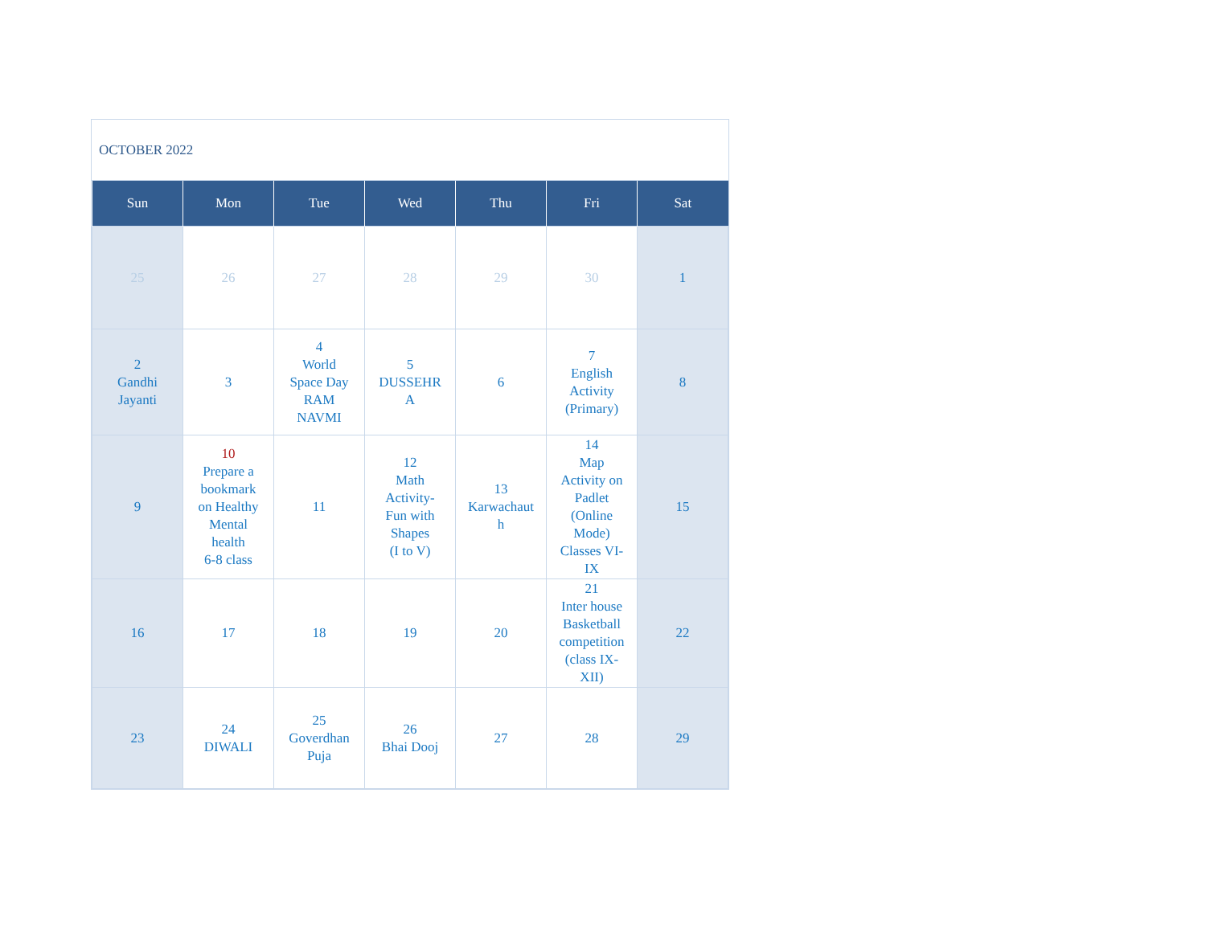OCTOBER 2022
| Sun | Mon | Tue | Wed | Thu | Fri | Sat |
| --- | --- | --- | --- | --- | --- | --- |
| 25 | 26 | 27 | 28 | 29 | 30 | 1 |
| 2 Gandhi Jayanti | 3 | 4 World Space Day RAM NAVMI | 5 DUSSEHR A | 6 | 7 English Activity (Primary) | 8 |
| 9 | 10 Prepare a bookmark on Healthy Mental health 6-8 class | 11 | 12 Math Activity- Fun with Shapes (I to V) | 13 Karwachaut h | 14 Map Activity on Padlet (Online Mode) Classes VI- IX | 15 |
| 16 | 17 | 18 | 19 | 20 | 21 Inter house Basketball competition (class IX- XII) | 22 |
| 23 | 24 DIWALI | 25 Goverdhan Puja | 26 Bhai Dooj | 27 | 28 | 29 |